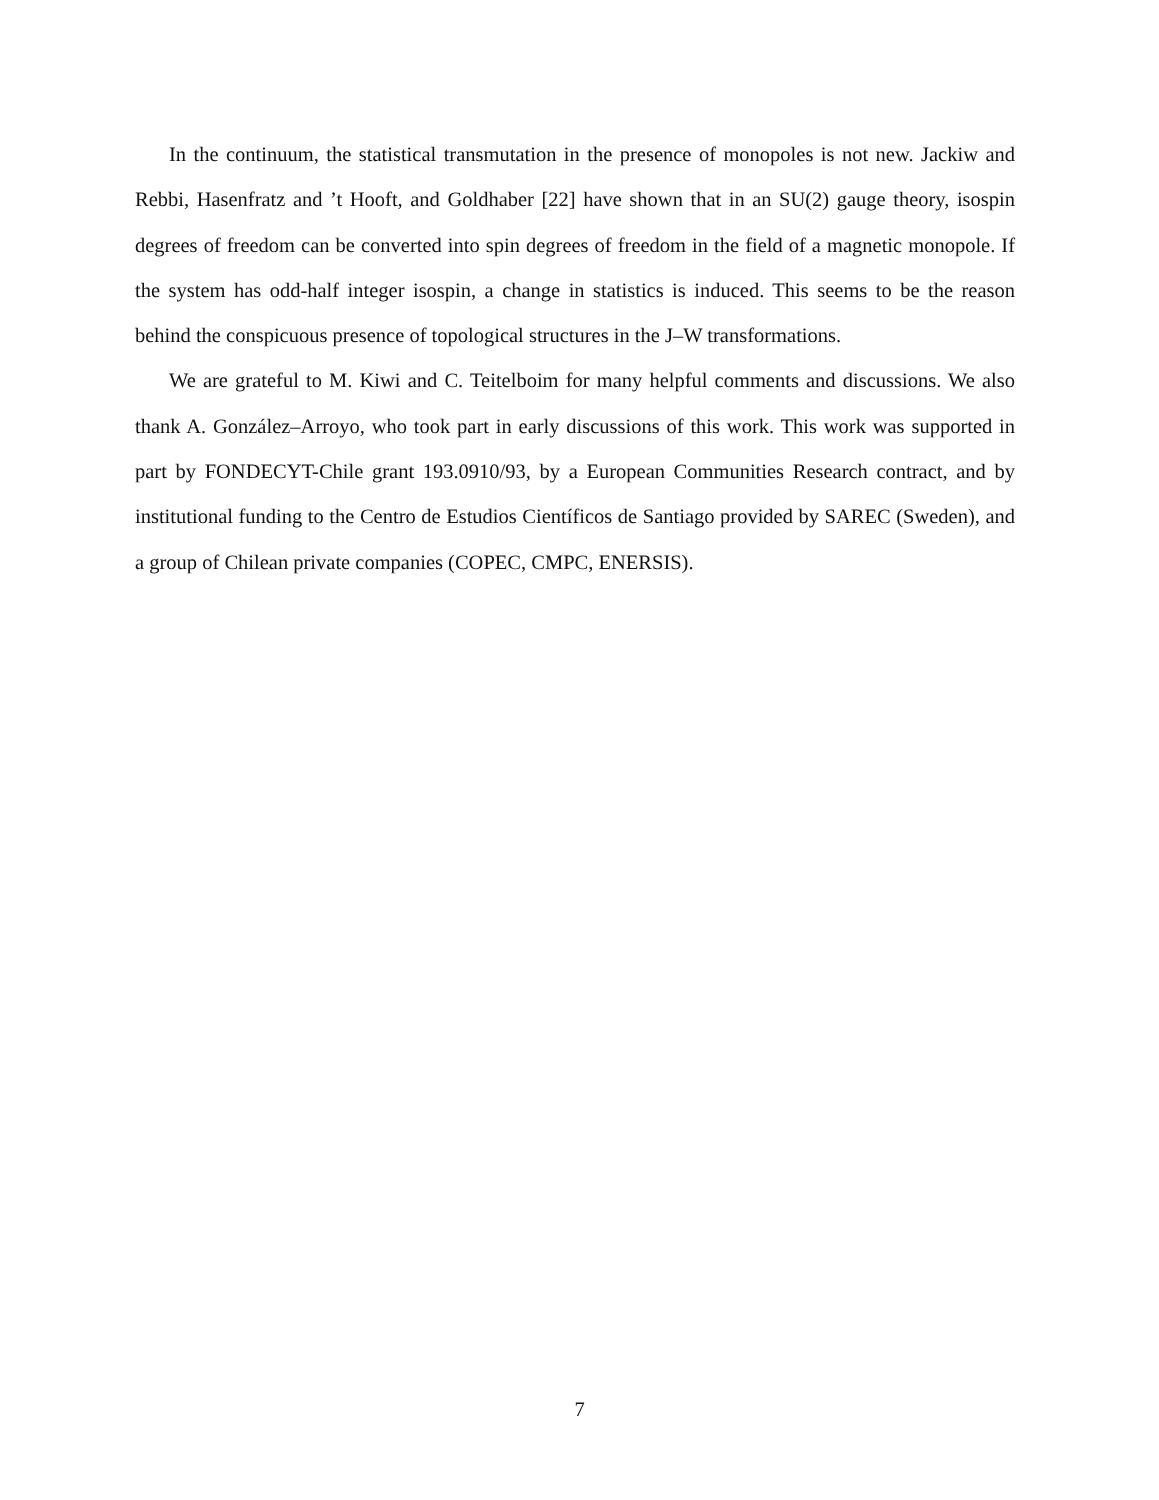In the continuum, the statistical transmutation in the presence of monopoles is not new. Jackiw and Rebbi, Hasenfratz and ’t Hooft, and Goldhaber [22] have shown that in an SU(2) gauge theory, isospin degrees of freedom can be converted into spin degrees of freedom in the field of a magnetic monopole. If the system has odd-half integer isospin, a change in statistics is induced. This seems to be the reason behind the conspicuous presence of topological structures in the J–W transformations.
We are grateful to M. Kiwi and C. Teitelboim for many helpful comments and discussions. We also thank A. González–Arroyo, who took part in early discussions of this work. This work was supported in part by FONDECYT-Chile grant 193.0910/93, by a European Communities Research contract, and by institutional funding to the Centro de Estudios Científicos de Santiago provided by SAREC (Sweden), and a group of Chilean private companies (COPEC, CMPC, ENERSIS).
7